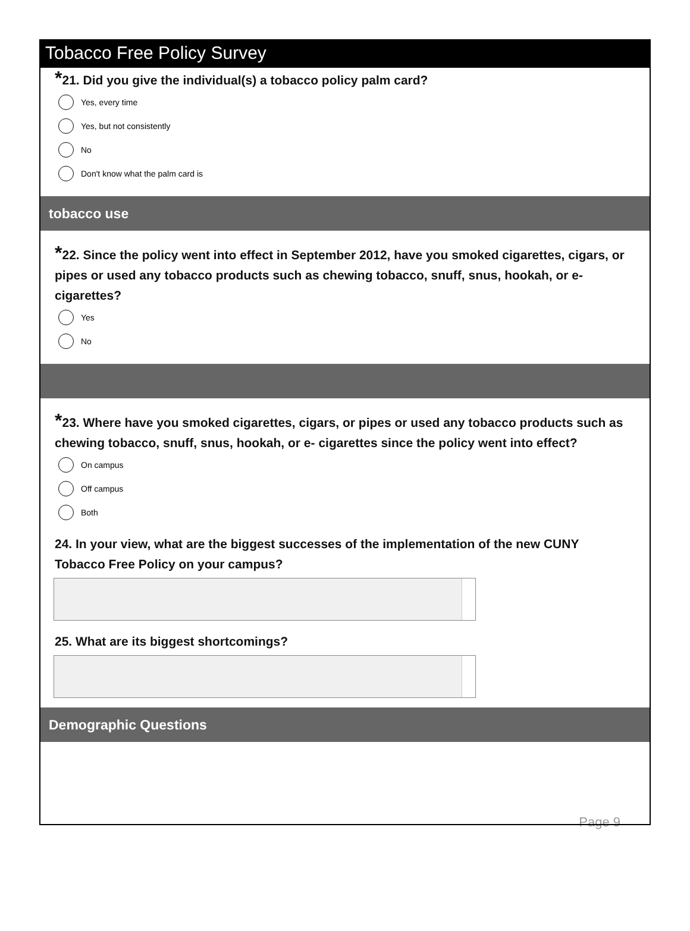Tobacco Free Policy Survey
*21. Did you give the individual(s) a tobacco policy palm card?
Yes, every time
Yes, but not consistently
No
Don't know what the palm card is
tobacco use
*22. Since the policy went into effect in September 2012, have you smoked cigarettes, cigars, or pipes or used any tobacco products such as chewing tobacco, snuff, snus, hookah, or e- cigarettes?
Yes
No
*23. Where have you smoked cigarettes, cigars, or pipes or used any tobacco products such as chewing tobacco, snuff, snus, hookah, or e- cigarettes since the policy went into effect?
On campus
Off campus
Both
24. In your view, what are the biggest successes of the implementation of the new CUNY Tobacco Free Policy on your campus?
25. What are its biggest shortcomings?
Demographic Questions
Page 9